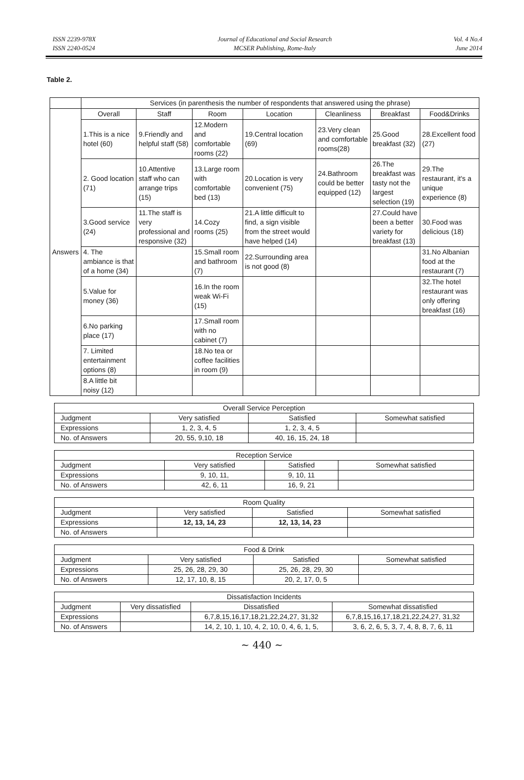ISSN 2239-978X
ISSN 2240-0524
Journal of Educational and Social Research
MCSER Publishing, Rome-Italy
Vol. 4 No.4
June 2014
Table 2.
| | Services (in parenthesis the number of respondents that answered using the phrase) | | | | | | |
| Answers | Overall | Staff | Room | Location | Cleanliness | Breakfast | Food&Drinks |
| | 1.This is a nice hotel (60) | 9.Friendly and helpful staff (58) | 12.Modern and comfortable rooms (22) | 19.Central location (69) | 23.Very clean and comfortable rooms(28) | 25.Good breakfast (32) | 28.Excellent food (27) |
| | 2. Good location (71) | 10.Attentive staff who can arrange trips (15) | 13.Large room with comfortable bed (13) | 20.Location is very convenient (75) | 24.Bathroom could be better equipped (12) | 26.The breakfast was tasty not the largest selection (19) | 29.The restaurant, it's a unique experience (8) |
| | 3.Good service (24) | 11.The staff is very professional and responsive (32) | 14.Cozy rooms (25) | 21.A little difficult to find, a sign visible from the street would have helped (14) | | 27.Could have been a better variety for breakfast (13) | 30.Food was delicious (18) |
| | 4. The ambiance is that of a home (34) | | 15.Small room and bathroom (7) | 22.Surrounding area is not good (8) | | | 31.No Albanian food at the restaurant (7) |
| | 5.Value for money (36) | | 16.In the room weak Wi-Fi (15) | | | | 32.The hotel restaurant was only offering breakfast (16) |
| | 6.No parking place (17) | | 17.Small room with no cabinet (7) | | | | |
| | 7. Limited entertainment options (8) | | 18.No tea or coffee facilities in room (9) | | | | |
| | 8.A little bit noisy (12) | | | | | | |
| Overall Service Perception | | | |
| Judgment | Very satisfied | Satisfied | Somewhat satisfied |
| Expressions | 1, 2, 3, 4, 5 | 1, 2, 3, 4, 5 | |
| No. of Answers | 20, 55, 9,10, 18 | 40, 16, 15, 24, 18 | |
| Reception Service | | | |
| Judgment | Very satisfied | Satisfied | Somewhat satisfied |
| Expressions | 9, 10, 11, | 9, 10, 11 | |
| No. of Answers | 42, 6, 11 | 16, 9, 21 | |
| Room Quality | | | |
| Judgment | Very satisfied | Satisfied | Somewhat satisfied |
| Expressions | 12, 13, 14, 23 | 12, 13, 14, 23 | |
| No. of Answers | | | |
| Food & Drink | | | |
| Judgment | Very satisfied | Satisfied | Somewhat satisfied |
| Expressions | 25, 26, 28, 29, 30 | 25, 26, 28, 29, 30 | |
| No. of Answers | 12, 17, 10, 8, 15 | 20, 2, 17, 0, 5 | |
| Dissatisfaction Incidents | | | |
| Judgment | Very dissatisfied | Dissatisfied | Somewhat dissatisfied |
| Expressions | | 6,7,8,15,16,17,18,21,22,24,27, 31,32 | 6,7,8,15,16,17,18,21,22,24,27, 31,32 |
| No. of Answers | | 14, 2, 10, 1, 10, 4, 2, 10, 0, 4, 6, 1, 5, | 3, 6, 2, 6, 5, 3, 7, 4, 8, 8, 7, 6, 11 |
~ 440 ~